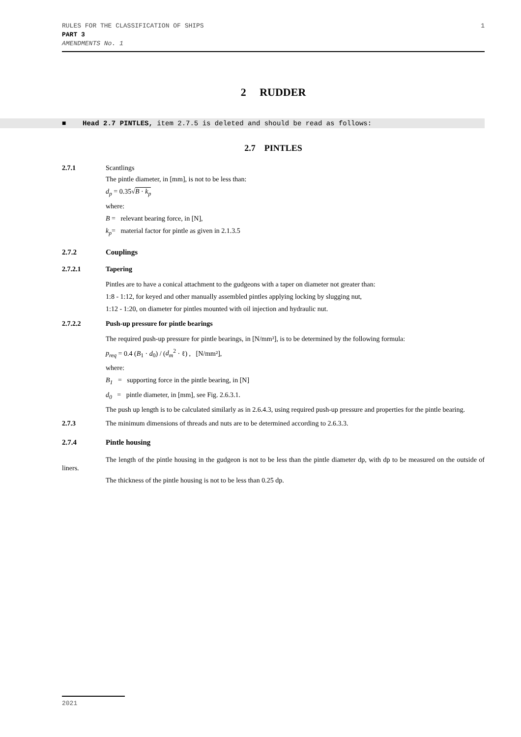1 RULES FOR THE CLASSIFICATION OF SHIPS
PART 3
AMENDMENTS No. 1
2 RUDDER
■ Head 2.7 PINTLES, item 2.7.5 is deleted and should be read as follows:
2.7 PINTLES
2.7.1 Scantlings
The pintle diameter, in [mm], is not to be less than:
d<sub>p</sub> = 0.35√B · k<sub>p</sub>
where:
B = relevant bearing force, in [N],
k<sub>p</sub>= material factor for pintle as given in 2.1.3.5
2.7.2 Couplings
2.7.2.1 Tapering
Pintles are to have a conical attachment to the gudgeons with a taper on diameter not greater than:
1:8 - 1:12, for keyed and other manually assembled pintles applying locking by slugging nut,
1:12 - 1:20, on diameter for pintles mounted with oil injection and hydraulic nut.
2.7.2.2 Push-up pressure for pintle bearings
The required push-up pressure for pintle bearings, in [N/mm²], is to be determined by the following formula:
p<sub>req</sub> = 0.4 (B<sub>1</sub> · d<sub>0</sub>) / (d<sub>m</sub><sup>2</sup> · ℓ) , [N/mm²],
where:
B<sub>1</sub> = supporting force in the pintle bearing, in [N]
d<sub>0</sub> = pintle diameter, in [mm], see Fig. 2.6.3.1.
The push up length is to be calculated similarly as in 2.6.4.3, using required push-up pressure and properties for the pintle bearing.
2.7.3 The minimum dimensions of threads and nuts are to be determined according to 2.6.3.3.
2.7.4 Pintle housing
The length of the pintle housing in the gudgeon is not to be less than the pintle diameter dp, with dp to be measured on the outside of liners.
The thickness of the pintle housing is not to be less than 0.25 dp.
2021